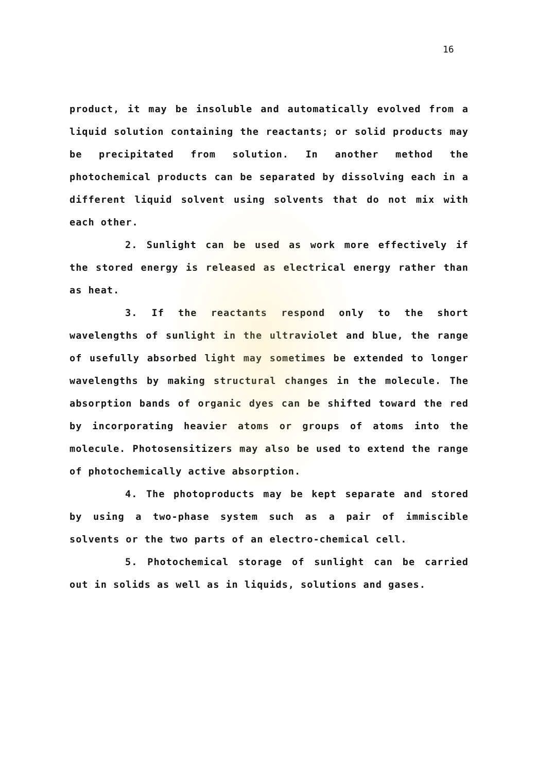16
product, it may be insoluble and automatically evolved from a liquid solution containing the reactants; or solid products may be precipitated from solution. In another method the photochemical products can be separated by dissolving each in a different liquid solvent using solvents that do not mix with each other.
2. Sunlight can be used as work more effectively if the stored energy is released as electrical energy rather than as heat.
3. If the reactants respond only to the short wavelengths of sunlight in the ultraviolet and blue, the range of usefully absorbed light may sometimes be extended to longer wavelengths by making structural changes in the molecule. The absorption bands of organic dyes can be shifted toward the red by incorporating heavier atoms or groups of atoms into the molecule. Photosensitizers may also be used to extend the range of photochemically active absorption.
4. The photoproducts may be kept separate and stored by using a two-phase system such as a pair of immiscible solvents or the two parts of an electro-chemical cell.
5. Photochemical storage of sunlight can be carried out in solids as well as in liquids, solutions and gases.